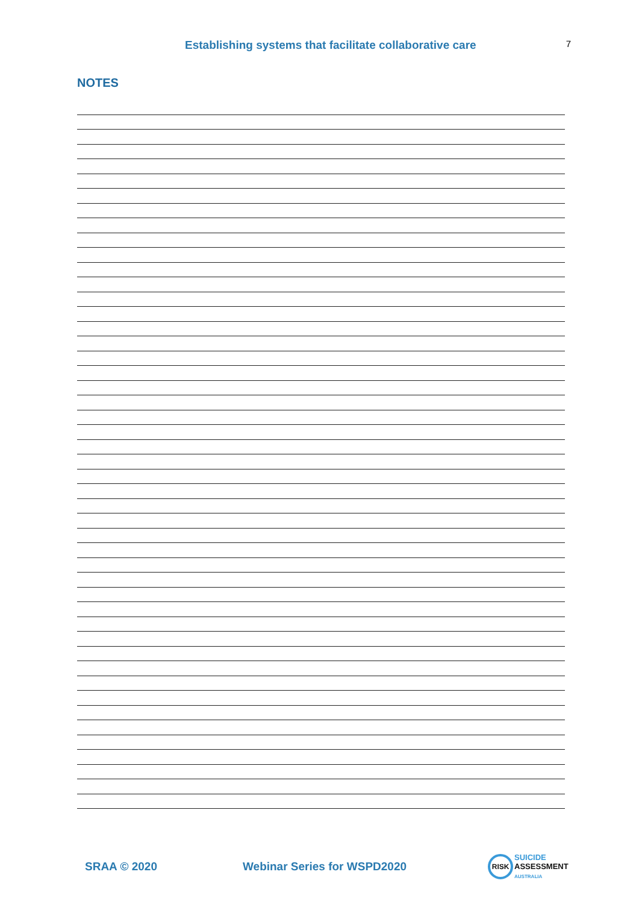Establishing systems that facilitate collaborative care
7
NOTES
SRAA © 2020 Webinar Series for WSPD2020 RISK SUICIDE
ASSESSMENT
AUSTRALIA